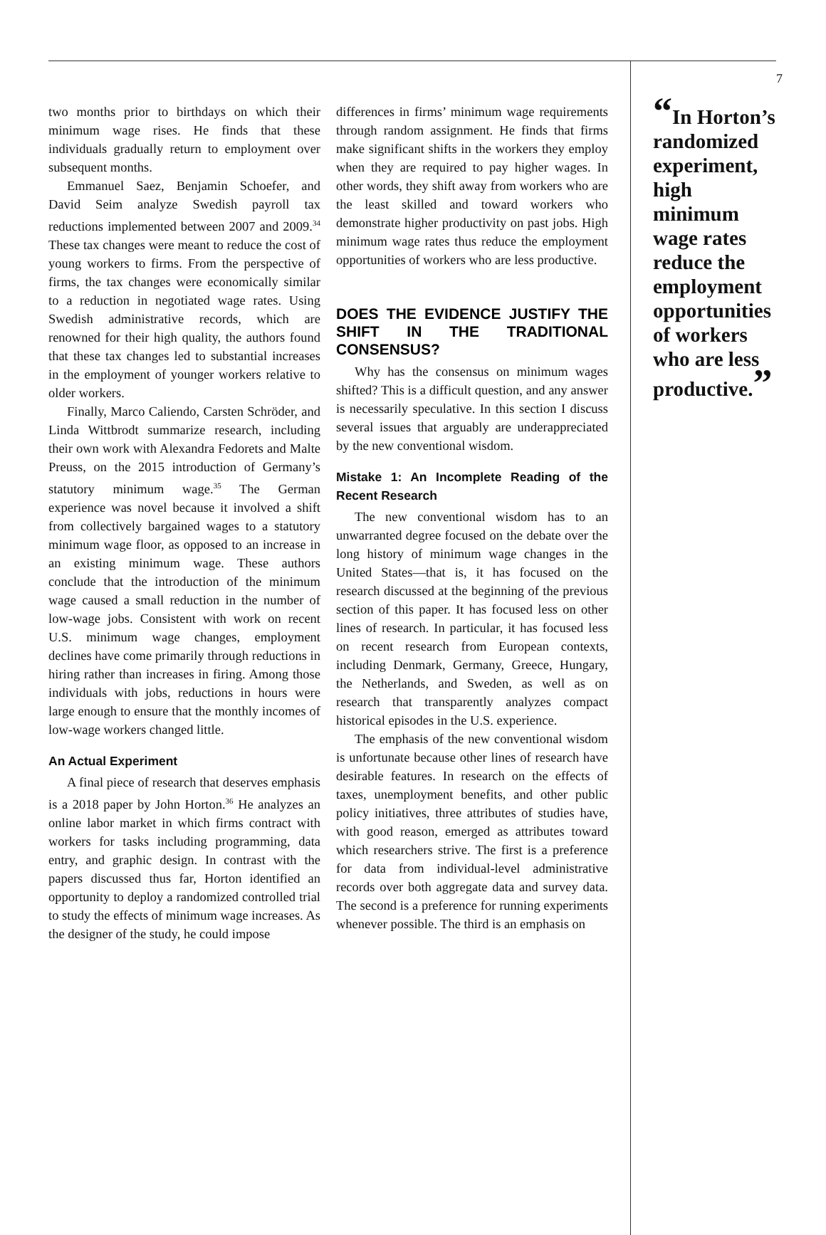two months prior to birthdays on which their minimum wage rises. He finds that these individuals gradually return to employment over subsequent months.
Emmanuel Saez, Benjamin Schoefer, and David Seim analyze Swedish payroll tax reductions implemented between 2007 and 2009.<sup>34</sup> These tax changes were meant to reduce the cost of young workers to firms. From the perspective of firms, the tax changes were economically similar to a reduction in negotiated wage rates. Using Swedish administrative records, which are renowned for their high quality, the authors found that these tax changes led to substantial increases in the employment of younger workers relative to older workers.
Finally, Marco Caliendo, Carsten Schröder, and Linda Wittbrodt summarize research, including their own work with Alexandra Fedorets and Malte Preuss, on the 2015 introduction of Germany’s statutory minimum wage.<sup>35</sup> The German experience was novel because it involved a shift from collectively bargained wages to a statutory minimum wage floor, as opposed to an increase in an existing minimum wage. These authors conclude that the introduction of the minimum wage caused a small reduction in the number of low-wage jobs. Consistent with work on recent U.S. minimum wage changes, employment declines have come primarily through reductions in hiring rather than increases in firing. Among those individuals with jobs, reductions in hours were large enough to ensure that the monthly incomes of low-wage workers changed little.
An Actual Experiment
A final piece of research that deserves emphasis is a 2018 paper by John Horton.<sup>36</sup> He analyzes an online labor market in which firms contract with workers for tasks including programming, data entry, and graphic design. In contrast with the papers discussed thus far, Horton identified an opportunity to deploy a randomized controlled trial to study the effects of minimum wage increases. As the designer of the study, he could impose
differences in firms’ minimum wage requirements through random assignment. He finds that firms make significant shifts in the workers they employ when they are required to pay higher wages. In other words, they shift away from workers who are the least skilled and toward workers who demonstrate higher productivity on past jobs. High minimum wage rates thus reduce the employment opportunities of workers who are less productive.
DOES THE EVIDENCE JUSTIFY THE SHIFT IN THE TRADITIONAL CONSENSUS?
Why has the consensus on minimum wages shifted? This is a difficult question, and any answer is necessarily speculative. In this section I discuss several issues that arguably are underappreciated by the new conventional wisdom.
Mistake 1: An Incomplete Reading of the Recent Research
The new conventional wisdom has to an unwarranted degree focused on the debate over the long history of minimum wage changes in the United States—that is, it has focused on the research discussed at the beginning of the previous section of this paper. It has focused less on other lines of research. In particular, it has focused less on recent research from European contexts, including Denmark, Germany, Greece, Hungary, the Netherlands, and Sweden, as well as on research that transparently analyzes compact historical episodes in the U.S. experience.
The emphasis of the new conventional wisdom is unfortunate because other lines of research have desirable features. In research on the effects of taxes, unemployment benefits, and other public policy initiatives, three attributes of studies have, with good reason, emerged as attributes toward which researchers strive. The first is a preference for data from individual-level administrative records over both aggregate data and survey data. The second is a preference for running experiments whenever possible. The third is an emphasis on
7
“In Horton’s randomized experiment, high minimum wage rates reduce the employment opportunities of workers who are less productive.”